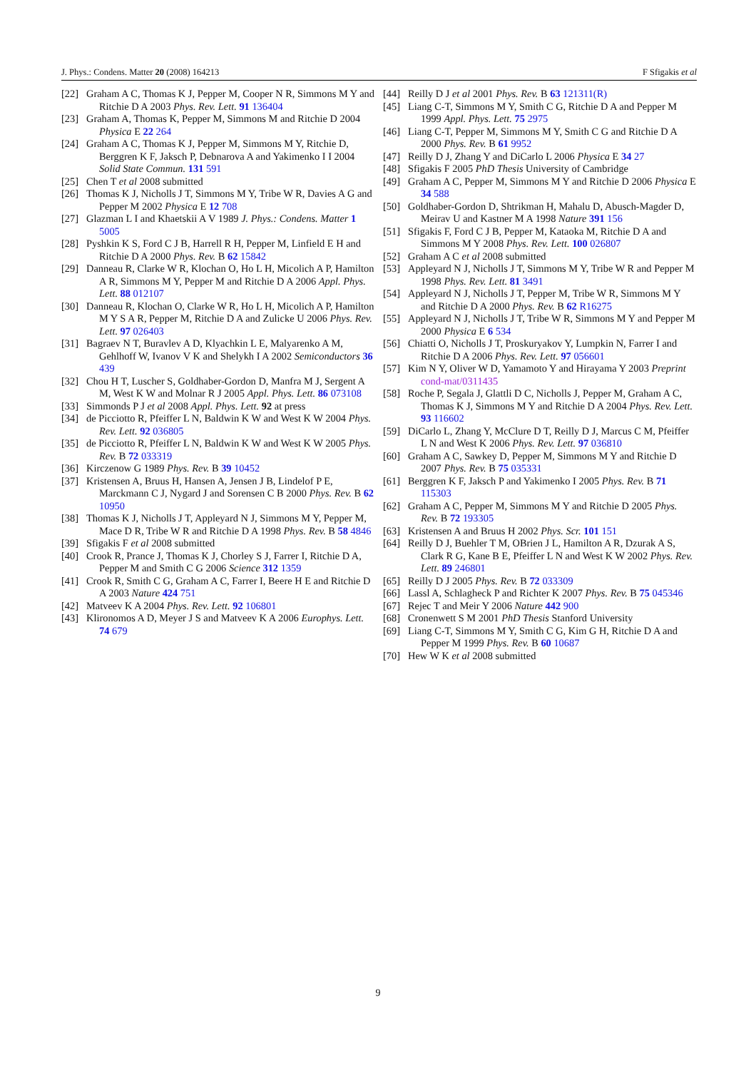J. Phys.: Condens. Matter 20 (2008) 164213 F Sfigakis et al
[22] Graham A C, Thomas K J, Pepper M, Cooper N R, Simmons M Y and Ritchie D A 2003 Phys. Rev. Lett. 91 136404
[23] Graham A, Thomas K, Pepper M, Simmons M and Ritchie D 2004 Physica E 22 264
[24] Graham A C, Thomas K J, Pepper M, Simmons M Y, Ritchie D, Berggren K F, Jaksch P, Debnarova A and Yakimenko I I 2004 Solid State Commun. 131 591
[25] Chen T et al 2008 submitted
[26] Thomas K J, Nicholls J T, Simmons M Y, Tribe W R, Davies A G and Pepper M 2002 Physica E 12 708
[27] Glazman L I and Khaetskii A V 1989 J. Phys.: Condens. Matter 1 5005
[28] Pyshkin K S, Ford C J B, Harrell R H, Pepper M, Linfield E H and Ritchie D A 2000 Phys. Rev. B 62 15842
[29] Danneau R, Clarke W R, Klochan O, Ho L H, Micolich A P, Hamilton A R, Simmons M Y, Pepper M and Ritchie D A 2006 Appl. Phys. Lett. 88 012107
[30] Danneau R, Klochan O, Clarke W R, Ho L H, Micolich A P, Hamilton M Y S A R, Pepper M, Ritchie D A and Zulicke U 2006 Phys. Rev. Lett. 97 026403
[31] Bagraev N T, Buravlev A D, Klyachkin L E, Malyarenko A M, Gehlhoff W, Ivanov V K and Shelykh I A 2002 Semiconductors 36 439
[32] Chou H T, Luscher S, Goldhaber-Gordon D, Manfra M J, Sergent A M, West K W and Molnar R J 2005 Appl. Phys. Lett. 86 073108
[33] Simmonds P J et al 2008 Appl. Phys. Lett. 92 at press
[34] de Picciotto R, Pfeiffer L N, Baldwin K W and West K W 2004 Phys. Rev. Lett. 92 036805
[35] de Picciotto R, Pfeiffer L N, Baldwin K W and West K W 2005 Phys. Rev. B 72 033319
[36] Kirczenow G 1989 Phys. Rev. B 39 10452
[37] Kristensen A, Bruus H, Hansen A, Jensen J B, Lindelof P E, Marckmann C J, Nygard J and Sorensen C B 2000 Phys. Rev. B 62 10950
[38] Thomas K J, Nicholls J T, Appleyard N J, Simmons M Y, Pepper M, Mace D R, Tribe W R and Ritchie D A 1998 Phys. Rev. B 58 4846
[39] Sfigakis F et al 2008 submitted
[40] Crook R, Prance J, Thomas K J, Chorley S J, Farrer I, Ritchie D A, Pepper M and Smith C G 2006 Science 312 1359
[41] Crook R, Smith C G, Graham A C, Farrer I, Beere H E and Ritchie D A 2003 Nature 424 751
[42] Matveev K A 2004 Phys. Rev. Lett. 92 106801
[43] Klironomos A D, Meyer J S and Matveev K A 2006 Europhys. Lett. 74 679
[44] Reilly D J et al 2001 Phys. Rev. B 63 121311(R)
[45] Liang C-T, Simmons M Y, Smith C G, Ritchie D A and Pepper M 1999 Appl. Phys. Lett. 75 2975
[46] Liang C-T, Pepper M, Simmons M Y, Smith C G and Ritchie D A 2000 Phys. Rev. B 61 9952
[47] Reilly D J, Zhang Y and DiCarlo L 2006 Physica E 34 27
[48] Sfigakis F 2005 PhD Thesis University of Cambridge
[49] Graham A C, Pepper M, Simmons M Y and Ritchie D 2006 Physica E 34 588
[50] Goldhaber-Gordon D, Shtrikman H, Mahalu D, Abusch-Magder D, Meirav U and Kastner M A 1998 Nature 391 156
[51] Sfigakis F, Ford C J B, Pepper M, Kataoka M, Ritchie D A and Simmons M Y 2008 Phys. Rev. Lett. 100 026807
[52] Graham A C et al 2008 submitted
[53] Appleyard N J, Nicholls J T, Simmons M Y, Tribe W R and Pepper M 1998 Phys. Rev. Lett. 81 3491
[54] Appleyard N J, Nicholls J T, Pepper M, Tribe W R, Simmons M Y and Ritchie D A 2000 Phys. Rev. B 62 R16275
[55] Appleyard N J, Nicholls J T, Tribe W R, Simmons M Y and Pepper M 2000 Physica E 6 534
[56] Chiatti O, Nicholls J T, Proskuryakov Y, Lumpkin N, Farrer I and Ritchie D A 2006 Phys. Rev. Lett. 97 056601
[57] Kim N Y, Oliver W D, Yamamoto Y and Hirayama Y 2003 Preprint cond-mat/0311435
[58] Roche P, Segala J, Glattli D C, Nicholls J, Pepper M, Graham A C, Thomas K J, Simmons M Y and Ritchie D A 2004 Phys. Rev. Lett. 93 116602
[59] DiCarlo L, Zhang Y, McClure D T, Reilly D J, Marcus C M, Pfeiffer L N and West K 2006 Phys. Rev. Lett. 97 036810
[60] Graham A C, Sawkey D, Pepper M, Simmons M Y and Ritchie D 2007 Phys. Rev. B 75 035331
[61] Berggren K F, Jaksch P and Yakimenko I 2005 Phys. Rev. B 71 115303
[62] Graham A C, Pepper M, Simmons M Y and Ritchie D 2005 Phys. Rev. B 72 193305
[63] Kristensen A and Bruus H 2002 Phys. Scr. 101 151
[64] Reilly D J, Buehler T M, OBrien J L, Hamilton A R, Dzurak A S, Clark R G, Kane B E, Pfeiffer L N and West K W 2002 Phys. Rev. Lett. 89 246801
[65] Reilly D J 2005 Phys. Rev. B 72 033309
[66] Lassl A, Schlagheck P and Richter K 2007 Phys. Rev. B 75 045346
[67] Rejec T and Meir Y 2006 Nature 442 900
[68] Cronenwett S M 2001 PhD Thesis Stanford University
[69] Liang C-T, Simmons M Y, Smith C G, Kim G H, Ritchie D A and Pepper M 1999 Phys. Rev. B 60 10687
[70] Hew W K et al 2008 submitted
9